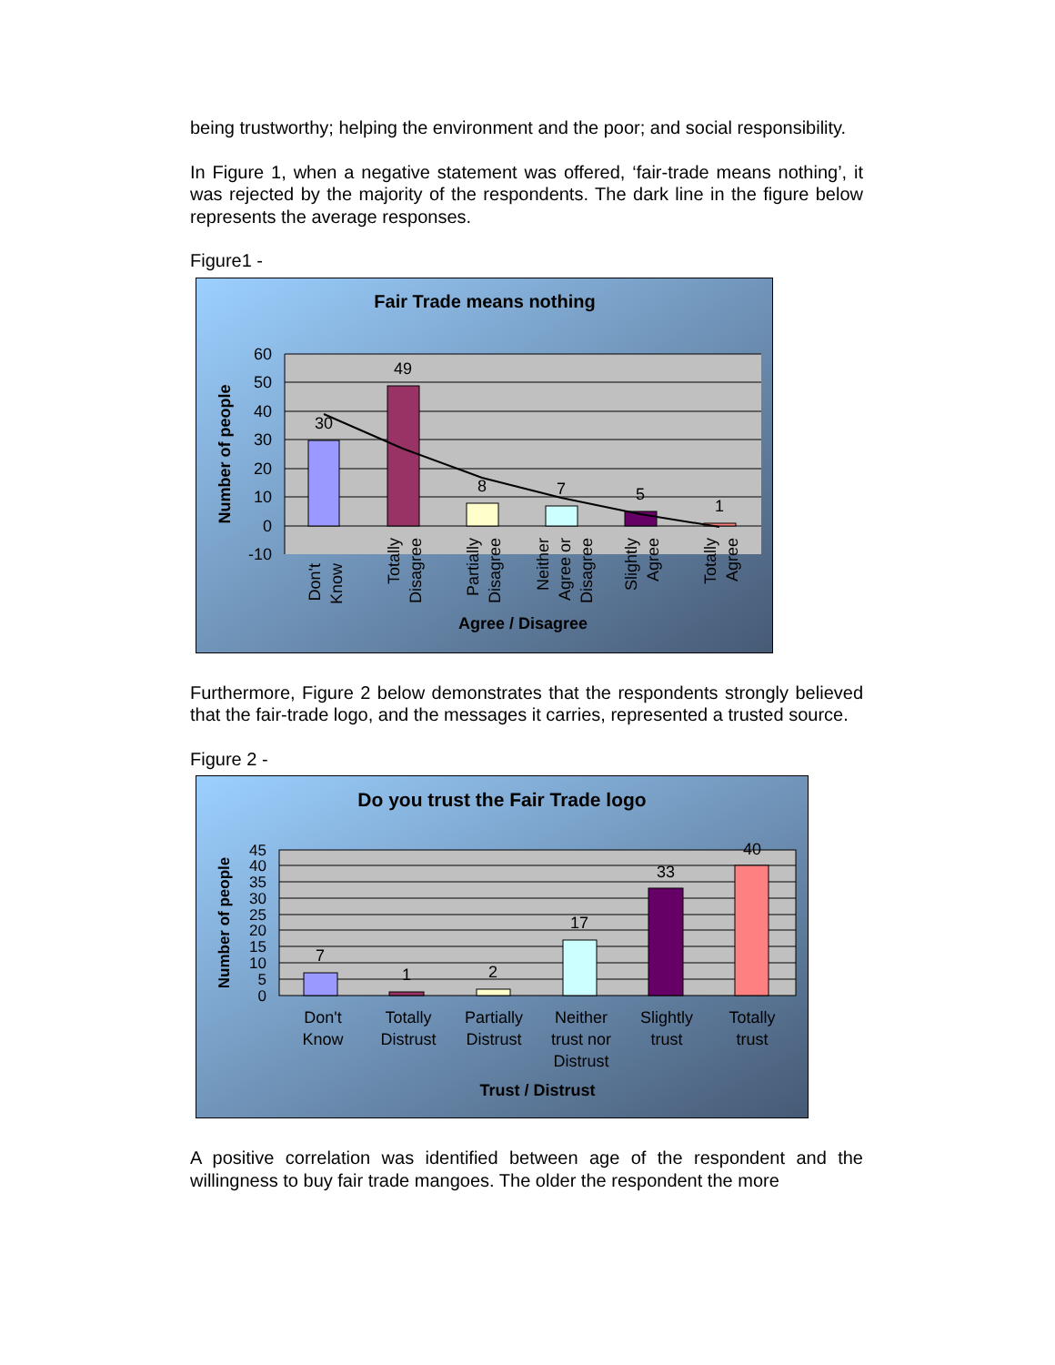being trustworthy; helping the environment and the poor; and social responsibility.
In Figure 1, when a negative statement was offered, ‘fair-trade means nothing’, it was rejected by the majority of the respondents. The dark line in the figure below represents the average responses.
Figure1 -
Fair Trade means nothing
60
50
40
30
20
10
0
-10
Number of people
30
49
8
7
5
1
Don't Know
Totally Disagree
Partially Disagree
Neither Agree or Disagree
Slightly Agree
Totally Agree
Agree / Disagree
Furthermore, Figure 2 below demonstrates that the respondents strongly believed that the fair-trade logo, and the messages it carries, represented a trusted source.
Figure 2 -
Do you trust the Fair Trade logo
45
40
35
30
25
20
15
10
5
0
Number of people
7
1
2
17
33
40
Don't Know
Totally Distrust
Partially Distrust
Neither trust nor Distrust
Slightly trust
Totally trust
Trust / Distrust
A positive correlation was identified between age of the respondent and the willingness to buy fair trade mangoes. The older the respondent the more